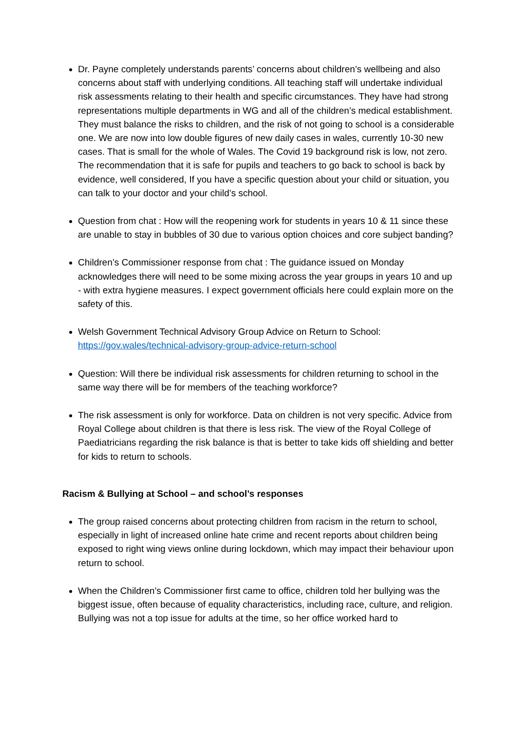Dr. Payne completely understands parents’ concerns about children’s wellbeing and also concerns about staff with underlying conditions. All teaching staff will undertake individual risk assessments relating to their health and specific circumstances. They have had strong representations multiple departments in WG and all of the children’s medical establishment. They must balance the risks to children, and the risk of not going to school is a considerable one. We are now into low double figures of new daily cases in wales, currently 10-30 new cases. That is small for the whole of Wales. The Covid 19 background risk is low, not zero. The recommendation that it is safe for pupils and teachers to go back to school is back by evidence, well considered, If you have a specific question about your child or situation, you can talk to your doctor and your child’s school.
Question from chat : How will the reopening work for students in years 10 & 11 since these are unable to stay in bubbles of 30 due to various option choices and core subject banding?
Children’s Commissioner response from chat : The guidance issued on Monday acknowledges there will need to be some mixing across the year groups in years 10 and up - with extra hygiene measures. I expect government officials here could explain more on the safety of this.
Welsh Government Technical Advisory Group Advice on Return to School: https://gov.wales/technical-advisory-group-advice-return-school
Question: Will there be individual risk assessments for children returning to school in the same way there will be for members of the teaching workforce?
The risk assessment is only for workforce. Data on children is not very specific. Advice from Royal College about children is that there is less risk. The view of the Royal College of Paediatricians regarding the risk balance is that is better to take kids off shielding and better for kids to return to schools.
Racism & Bullying at School – and school’s responses
The group raised concerns about protecting children from racism in the return to school, especially in light of increased online hate crime and recent reports about children being exposed to right wing views online during lockdown, which may impact their behaviour upon return to school.
When the Children’s Commissioner first came to office, children told her bullying was the biggest issue, often because of equality characteristics, including race, culture, and religion. Bullying was not a top issue for adults at the time, so her office worked hard to